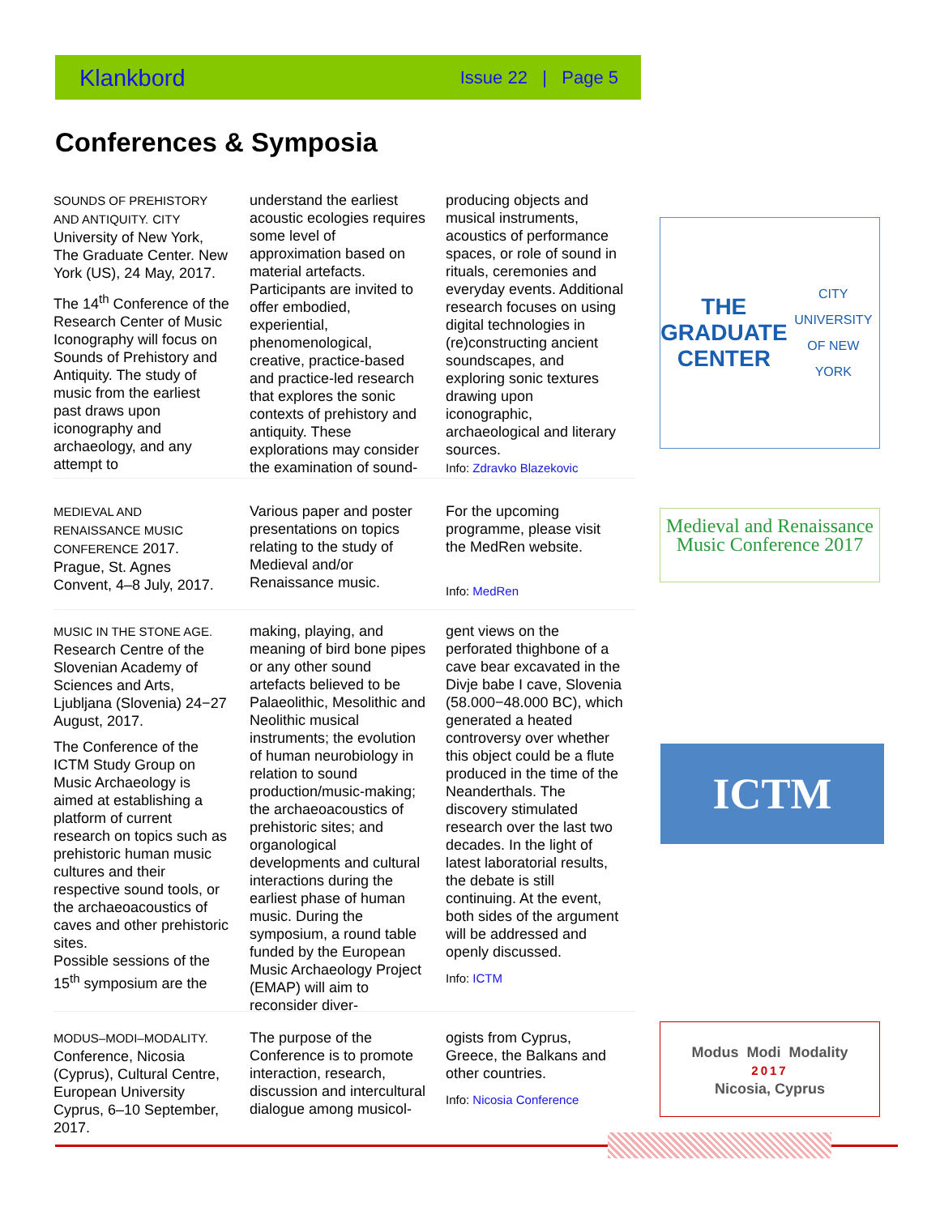Klankbord Issue 22 | Page 5
Conferences & Symposia
SOUNDS OF PREHISTORY AND ANTIQUITY. CITY University of New York, The Graduate Center. New York (US), 24 May, 2017.
The 14<sup>th</sup> Conference of the Research Center of Music Iconography will focus on Sounds of Prehistory and Antiquity. The study of music from the earliest past draws upon iconography and archaeology, and any attempt to
understand the earliest acoustic ecologies requires some level of approximation based on material artefacts. Participants are invited to offer embodied, experiential, phenomenological, creative, practice-based and practice-led research that explores the sonic contexts of prehistory and antiquity. These explorations may consider the examination of sound-
producing objects and musical instruments, acoustics of performance spaces, or role of sound in rituals, ceremonies and everyday events. Additional research focuses on using digital technologies in (re)constructing ancient soundscapes, and exploring sonic textures drawing upon iconographic, archaeological and literary sources.
Info: Zdravko Blazekovic
THE
GRADUATE
CENTER
CITY UNIVERSITY OF NEW YORK
MEDIEVAL AND RENAISSANCE MUSIC CONFERENCE 2017. Prague, St. Agnes Convent, 4–8 July, 2017.
Various paper and poster presentations on topics relating to the study of Medieval and/or Renaissance music.
For the upcoming programme, please visit the MedRen website.
Info: MedRen
Medieval and Renaissance Music Conference 2017
MUSIC IN THE STONE AGE. Research Centre of the Slovenian Academy of Sciences and Arts, Ljubljana (Slovenia) 24−27 August, 2017.
The Conference of the ICTM Study Group on Music Archaeology is aimed at establishing a platform of current research on topics such as prehistoric human music cultures and their respective sound tools, or the archaeoacoustics of caves and other prehistoric sites.
Possible sessions of the 15<sup>th</sup> symposium are the
making, playing, and meaning of bird bone pipes or any other sound artefacts believed to be Palaeolithic, Mesolithic and Neolithic musical instruments; the evolution of human neurobiology in relation to sound production/music-making; the archaeoacoustics of prehistoric sites; and organological developments and cultural interactions during the earliest phase of human music. During the symposium, a round table funded by the European Music Archaeology Project (EMAP) will aim to reconsider diver-
gent views on the perforated thighbone of a cave bear excavated in the Divje babe I cave, Slovenia (58.000−48.000 BC), which generated a heated controversy over whether this object could be a flute produced in the time of the Neanderthals. The discovery stimulated research over the last two decades. In the light of latest laboratorial results, the debate is still continuing. At the event, both sides of the argument will be addressed and openly discussed.
Info: ICTM
ICTM
MODUS–MODI–MODALITY. Conference, Nicosia (Cyprus), Cultural Centre, European University Cyprus, 6–10 September, 2017.
The purpose of the Conference is to promote interaction, research, discussion and intercultural dialogue among musicol-
ogists from Cyprus, Greece, the Balkans and other countries.
Info: Nicosia Conference
Modus Modi Modality
2017
Nicosia, Cyprus